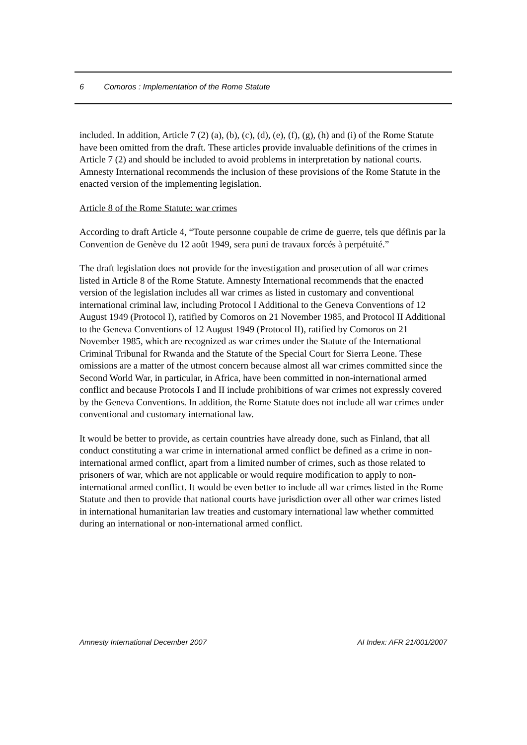6 Comoros : Implementation of the Rome Statute
included. In addition, Article 7 (2) (a), (b), (c), (d), (e), (f), (g), (h) and (i) of the Rome Statute have been omitted from the draft. These articles provide invaluable definitions of the crimes in Article 7 (2) and should be included to avoid problems in interpretation by national courts. Amnesty International recommends the inclusion of these provisions of the Rome Statute in the enacted version of the implementing legislation.
Article 8 of the Rome Statute: war crimes
According to draft Article 4, “Toute personne coupable de crime de guerre, tels que définis par la Convention de Genève du 12 août 1949, sera puni de travaux forcés à perpétuité.”
The draft legislation does not provide for the investigation and prosecution of all war crimes listed in Article 8 of the Rome Statute. Amnesty International recommends that the enacted version of the legislation includes all war crimes as listed in customary and conventional international criminal law, including Protocol I Additional to the Geneva Conventions of 12 August 1949 (Protocol I), ratified by Comoros on 21 November 1985, and Protocol II Additional to the Geneva Conventions of 12 August 1949 (Protocol II), ratified by Comoros on 21 November 1985, which are recognized as war crimes under the Statute of the International Criminal Tribunal for Rwanda and the Statute of the Special Court for Sierra Leone. These omissions are a matter of the utmost concern because almost all war crimes committed since the Second World War, in particular, in Africa, have been committed in non-international armed conflict and because Protocols I and II include prohibitions of war crimes not expressly covered by the Geneva Conventions. In addition, the Rome Statute does not include all war crimes under conventional and customary international law.
It would be better to provide, as certain countries have already done, such as Finland, that all conduct constituting a war crime in international armed conflict be defined as a crime in non-international armed conflict, apart from a limited number of crimes, such as those related to prisoners of war, which are not applicable or would require modification to apply to non-international armed conflict. It would be even better to include all war crimes listed in the Rome Statute and then to provide that national courts have jurisdiction over all other war crimes listed in international humanitarian law treaties and customary international law whether committed during an international or non-international armed conflict.
Amnesty International December 2007 AI Index: AFR 21/001/2007